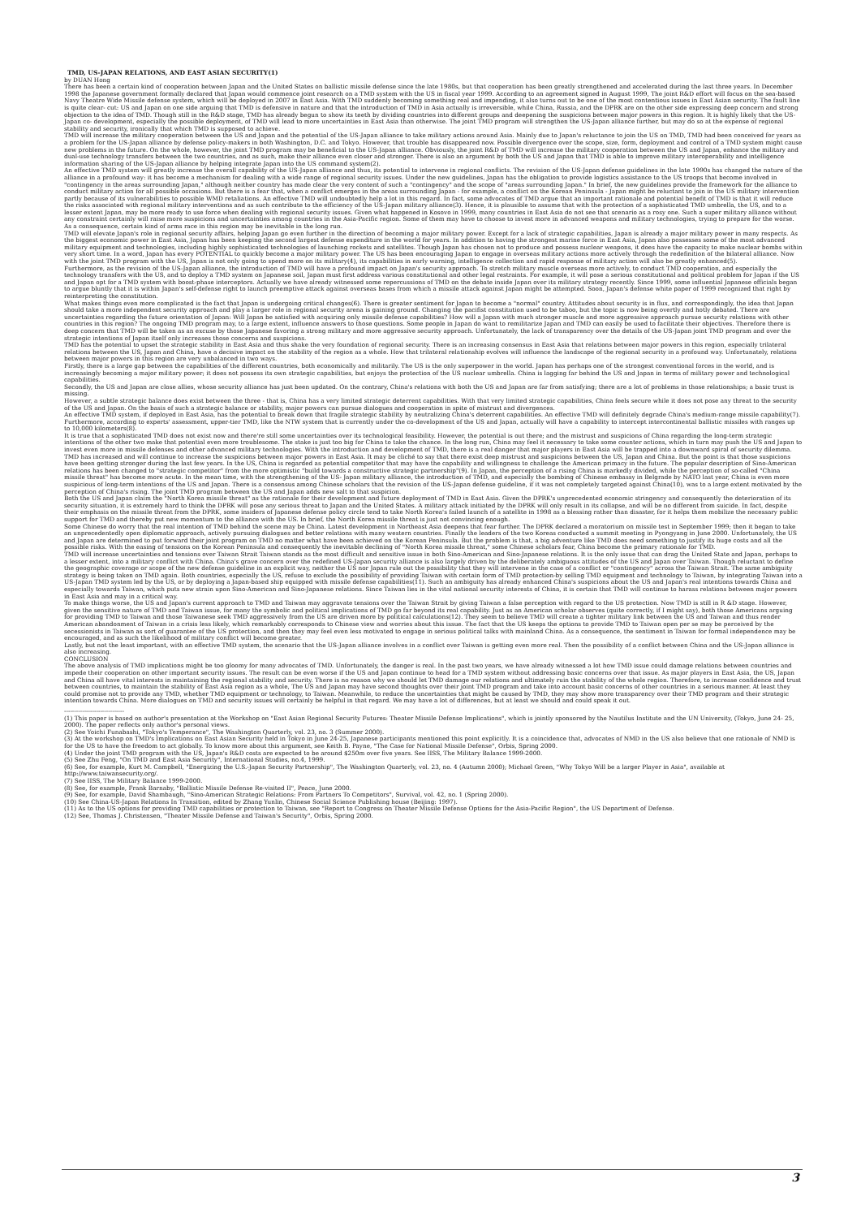TMD, US-JAPAN RELATIONS, AND EAST ASIAN SECURITY(1)
by DUAN Hong
There has been a certain kind of cooperation between Japan and the United States on ballistic missile defense since the late 1980s, but that cooperation has been greatly strengthened and accelerated during the last three years. In December 1998 the Japanese government formally declared that Japan would commence joint research on a TMD system with the US in fiscal year 1999. According to an agreement signed in August 1999, The joint R&D effort will focus on the sea-based Navy Theatre Wide Missile defense system, which will be deployed in 2007 in East Asia. With TMD suddenly becoming something real and impending, it also turns out to be one of the most contentious issues in East Asian security. The fault line is quite clear- cut: US and Japan on one side arguing that TMD is defensive in nature and that the introduction of TMD in Asia actually is irreversible, while China, Russia, and the DPRK are on the other side expressing deep concern and strong objection to the idea of TMD. Though still in the R&D stage, TMD has already begun to show its teeth by dividing countries into different groups and deepening the suspicions between major powers in this region. It is highly likely that the US-Japan co- development, especially the possible deployment, of TMD will lead to more uncertainties in East Asia than otherwise. The joint TMD program will strengthen the US-Japan alliance further, but may do so at the expense of regional stability and security, ironically that which TMD is supposed to achieve.
TMD will increase the military cooperation between the US and Japan and the potential of the US-Japan alliance to take military actions around Asia. Mainly due to Japan's reluctance to join the US on TMD, TMD had been conceived for years as a problem for the US-Japan alliance by defense policy-makers in both Washington, D.C. and Tokyo. However, that trouble has disappeared now. Possible divergence over the scope, size, form, deployment and control of a TMD system might cause new problems in the future. On the whole, however, the joint TMD program may be beneficial to the US-Japan alliance. Obviously, the joint R&D of TMD will increase the military cooperation between the US and Japan, enhance the military and dual-use technology transfers between the two countries, and as such, make their alliance even closer and stronger. There is also an argument by both the US and Japan that TMD is able to improve military interoperability and intelligence information sharing of the US-Japan alliance by helping integrate Japan into the US command system(2).
An effective TMD system will greatly increase the overall capability of the US-Japan alliance and thus, its potential to intervene in regional conflicts. The revision of the US-Japan defense guidelines in the late 1990s has changed the nature of the alliance in a profound way: it has become a mechanism for dealing with a wide range of regional security issues. Under the new guidelines, Japan has the obligation to provide logistics assistance to the US troops that become involved in "contingency in the areas surrounding Japan," although neither country has made clear the very content of such a "contingency" and the scope of "areas surrounding Japan." In brief, the new guidelines provide the framework for the alliance to conduct military action for all possible occasions. But there is a fear that, when a conflict emerges in the areas surrounding Japan - for example, a conflict on the Korean Peninsula - Japan might be reluctant to join in the US military intervention partly because of its vulnerabilities to possible WMD retaliations. An effective TMD will undoubtedly help a lot in this regard. In fact, some advocates of TMD argue that an important rationale and potential benefit of TMD is that it will reduce the risks associated with regional military interventions and as such contribute to the efficiency of the US-Japan military alliance(3). Hence, it is plausible to assume that with the protection of a sophisticated TMD umbrella, the US, and to a lesser extent Japan, may be more ready to use force when dealing with regional security issues. Given what happened in Kosovo in 1999, many countries in East Asia do not see that scenario as a rosy one. Such a super military alliance without any constraint certainly will raise more suspicions and uncertainties among countries in the Asia-Pacific region. Some of them may have to choose to invest more in advanced weapons and military technologies, trying to prepare for the worse. As a consequence, certain kind of arms race in this region may be inevitable in the long run.
TMD will elevate Japan's role in regional security affairs, helping Japan go even further in the direction of becoming a major military power. Except for a lack of strategic capabilities, Japan is already a major military power in many respects. As the biggest economic power in East Asia, Japan has been keeping the second largest defense expenditure in the world for years. In addition to having the strongest marine force in East Asia, Japan also possesses some of the most advanced military equipment and technologies, including highly sophisticated technologies of launching rockets and satellites. Though Japan has chosen not to produce and possess nuclear weapons, it does have the capacity to make nuclear bombs within very short time. In a word, Japan has every POTENTIAL to quickly become a major military power. The US has been encouraging Japan to engage in overseas military actions more actively through the redefinition of the bilateral alliance. Now with the joint TMD program with the US, Japan is not only going to spend more on its military(4), its capabilities in early warning, intelligence collection and rapid response of military action will also be greatly enhanced(5).
Furthermore, as the revision of the US-Japan alliance, the introduction of TMD will have a profound impact on Japan's security approach. To stretch military muscle overseas more actively, to conduct TMD cooperation, and especially the technology transfers with the US, and to deploy a TMD system on Japanese soil, Japan must first address various constitutional and other legal restraints. For example, it will pose a serious constitutional and political problem for Japan if the US and Japan opt for a TMD system with boost-phase interceptors. Actually we have already witnessed some repercussions of TMD on the debate inside Japan over its military strategy recently. Since 1999, some influential Japanese officials began to argue bluntly that it is within Japan's self-defense right to launch preemptive attack against overseas bases from which a missile attack against Japan might be attempted. Soon, Japan's defense white paper of 1999 recognized that right by reinterpreting the constitution.
What makes things even more complicated is the fact that Japan is undergoing critical changes(6). There is greater sentiment for Japan to become a "normal" country. Attitudes about security is in flux, and correspondingly, the idea that Japan should take a more independent security approach and play a larger role in regional security arena is gaining ground. Changing the pacifist constitution used to be taboo, but the topic is now being overtly and hotly debated. There are uncertainties regarding the future orientation of Japan: Will Japan be satisfied with acquiring only missile defense capabilities? How will a Japan with much stronger muscle and more aggressive approach pursue security relations with other countries in this region? The ongoing TMD program may, to a large extent, influence answers to those questions. Some people in Japan do want to remilitarize Japan and TMD can easily be used to facilitate their objectives. Therefore there is deep concern that TMD will be taken as an excuse by those Japanese favoring a strong military and more aggressive security approach. Unfortunately, the lack of transparency over the details of the US-Japan joint TMD program and over the strategic intentions of Japan itself only increases those concerns and suspicions.
TMD has the potential to upset the strategic stability in East Asia and thus shake the very foundation of regional security. There is an increasing consensus in East Asia that relations between major powers in this region, especially trilateral relations between the US, Japan and China, have a decisive impact on the stability of the region as a whole. How that trilateral relationship evolves will influence the landscape of the regional security in a profound way. Unfortunately, relations between major powers in this region are very unbalanced in two ways.
Firstly, there is a large gap between the capabilities of the different countries, both economically and militarily. The US is the only superpower in the world. Japan has perhaps one of the strongest conventional forces in the world, and is increasingly becoming a major military power; it does not possess its own strategic capabilities, but enjoys the protection of the US nuclear umbrella. China is lagging far behind the US and Japan in terms of military power and technological capabilities.
Secondly, the US and Japan are close allies, whose security alliance has just been updated. On the contrary, China's relations with both the US and Japan are far from satisfying; there are a lot of problems in those relationships; a basic trust is missing.
However, a subtle strategic balance does exist between the three - that is, China has a very limited strategic deterrent capabilities. With that very limited strategic capabilities, China feels secure while it does not pose any threat to the security of the US and Japan. On the basis of such a strategic balance or stability, major powers can pursue dialogues and cooperation in spite of mistrust and divergences.
An effective TMD system, if deployed in East Asia, has the potential to break down that fragile strategic stability by neutralizing China's deterrent capabilities. An effective TMD will definitely degrade China's medium-range missile capability(7). Furthermore, according to experts' assessment, upper-tier TMD, like the NTW system that is currently under the co-development of the US and Japan, actually will have a capability to intercept intercontinental ballistic missiles with ranges up to 10,000 kilometers(8).
It is true that a sophisticated TMD does not exist now and there're still some uncertainties over its technological feasibility. However, the potential is out there; and the mistrust and suspicions of China regarding the long-term strategic intentions of the other two make that potential even more troublesome. The stake is just too big for China to take the chance. In the long run, China may feel it necessary to take some counter actions, which in turn may push the US and Japan to invest even more in missile defenses and other advanced military technologies. With the introduction and development of TMD, there is a real danger that major players in East Asia will be trapped into a downward spiral of security dilemma.
TMD has increased and will continue to increase the suspicions between major powers in East Asia. It may be cliché to say that there exist deep mistrust and suspicions between the US, Japan and China. But the point is that those suspicions have been getting stronger during the last few years. In the US, China is regarded as potential competitor that may have the capability and willingness to challenge the American primacy in the future. The popular description of Sino-American relations has been changed to "strategic competitor" from the more optimistic "build towards a constructive strategic partnership"(9). In Japan, the perception of a rising China is markedly divided, while the perception of so-called "China missile threat" has become more acute. In the mean time, with the strengthening of the US- Japan military alliance, the introduction of TMD, and especially the bombing of Chinese embassy in Belgrade by NATO last year, China is even more suspicious of long-term intentions of the US and Japan. There is a consensus among Chinese scholars that the revision of the US-Japan defense guideline, if it was not completely targeted against China(10), was to a large extent motivated by the perception of China's rising. The joint TMD program between the US and Japan adds new salt to that suspicion.
Both the US and Japan claim the "North Korea missile threat" as the rationale for their development and future deployment of TMD in East Asia. Given the DPRK's unprecedented economic stringency and consequently the deterioration of its security situation, it is extremely hard to think the DPRK will pose any serious threat to Japan and the United States. A military attack initiated by the DPRK will only result in its collapse, and will be no different from suicide. In fact, despite their emphasis on the missile threat from the DPRK, some insiders of Japanese defense policy circle tend to take North Korea's failed launch of a satellite in 1998 as a blessing rather than disaster, for it helps them mobilize the necessary public support for TMD and thereby put new momentum to the alliance with the US. In brief, the North Korea missile threat is just not convincing enough.
Some Chinese do worry that the real intention of TMD behind the scene may be China. Latest development in Northeast Asia deepens that fear further. The DPRK declared a moratorium on missile test in September 1999; then it began to take an unprecedentedly open diplomatic approach, actively pursuing dialogues and better relations with many western countries. Finally the leaders of the two Koreas conducted a summit meeting in Pyongyang in June 2000. Unfortunately, the US and Japan are determined to put forward their joint program on TMD no matter what have been achieved on the Korean Peninsula. But the problem is that, a big adventure like TMD does need something to justify its huge costs and all the possible risks. With the easing of tensions on the Korean Peninsula and consequently the inevitable declining of "North Korea missile threat," some Chinese scholars fear, China become the primary rationale for TMD.
TMD will increase uncertainties and tensions over Taiwan Strait Taiwan stands as the most difficult and sensitive issue in both Sino-American and Sino-Japanese relations. It is the only issue that can drag the United State and Japan, perhaps to a lesser extent, into a military conflict with China. China's grave concern over the redefined US-Japan security alliance is also largely driven by the deliberately ambiguous attitudes of the US and Japan over Taiwan. Though reluctant to define the geographic coverage or scope of the new defense guideline in an explicit way, neither the US nor Japan rule out the possibility that they will intervene in the case of a conflict or "contingency" across the Taiwan Strait. The same ambiguity strategy is being taken on TMD again. Both countries, especially the US, refuse to exclude the possibility of providing Taiwan with certain form of TMD protection-by selling TMD equipment and technology to Taiwan, by integrating Taiwan into a US-Japan TMD system led by the US, or by deploying a Japan-based ship equipped with missile defense capabilities(11). Such an ambiguity has already enhanced China's suspicions about the US and Japan's real intentions towards China and especially towards Taiwan, which puts new strain upon Sino-American and Sino-Japanese relations. Since Taiwan lies in the vital national security interests of China, it is certain that TMD will continue to harass relations between major powers in East Asia and may in a critical way.
To make things worse, the US and Japan's current approach to TMD and Taiwan may aggravate tensions over the Taiwan Strait by giving Taiwan a false perception with regard to the US protection. Now TMD is still in R &D stage. However, given the sensitive nature of TMD and Taiwan issue, for many the symbolic and political implications of TMD go far beyond its real capability. Just as an American scholar observes (quite correctly, if I might say), both those Americans arguing for providing TMD to Taiwan and those Taiwanese seek TMD aggressively from the US are driven more by political calculations(12). They seem to believe TMD will create a tighter military link between the US and Taiwan and thus render American abandonment of Taiwan in a crisis less likely, which remarkably corresponds to Chinese view and worries about this issue. The fact that the US keeps the options to provide TMD to Taiwan open per se may be perceived by the secessionists in Taiwan as sort of guarantee of the US protection, and then they may feel even less motivated to engage in serious political talks with mainland China. As a consequence, the sentiment in Taiwan for formal independence may be encouraged, and as such the likelihood of military conflict will become greater.
Lastly, but not the least important, with an effective TMD system, the scenario that the US-Japan alliance involves in a conflict over Taiwan is getting even more real. Then the possibility of a conflict between China and the US-Japan alliance is also increasing.
CONCLUSION
The above analysis of TMD implications might be too gloomy for many advocates of TMD. Unfortunately, the danger is real. In the past two years, we have already witnessed a lot how TMD issue could damage relations between countries and impede their cooperation on other important security issues. The result can be even worse if the US and Japan continue to head for a TMD system without addressing basic concerns over that issue. As major players in East Asia, the US, Japan and China all have vital interests in maintaining the regional stability and security. There is no reason why we should let TMD damage our relations and ultimately ruin the stability of the whole region. Therefore, to increase confidence and trust between countries, to maintain the stability of East Asia region as a whole, The US and Japan may have second thoughts over their joint TMD program and take into account basic concerns of other countries in a serious manner. At least they could promise not to provide any TMD, whether TMD equipment or technology, to Taiwan. Meanwhile, to reduce the uncertainties that might be caused by TMD, they may show more transparency over their TMD program and their strategic intention towards China. More dialogues on TMD and security issues will certainly be helpful in that regard. We may have a lot of differences, but at least we should and could speak it out.
------------------------------
(1) This paper is based on author's presentation at the Workshop on "East Asian Regional Security Futures: Theater Missile Defense Implications", which is jointly sponsored by the Nautilus Institute and the UN University, (Tokyo, June 24- 25, 2000). The paper reflects only author's personal views.
(2) See Yoichi Funabashi, "Tokyo's Temperance", The Washington Quarterly, vol. 23, no. 3 (Summer 2000).
(3) At the workshop on TMD's Implications on East Asian Security held in Tokyo in June 24-25, Japanese participants mentioned this point explicitly. It is a coincidence that, advocates of NMD in the US also believe that one rationale of NMD is for the US to have the freedom to act globally. To know more about this argument, see Keith B. Payne, "The Case for National Missile Defense", Orbis, Spring 2000.
(4) Under the joint TMD program with the US, Japan's R&D costs are expected to be around $250m over five years. See IISS, The Military Balance 1999-2000.
(5) See Zhu Feng, "On TMD and East Asia Security", International Studies, no.4, 1999.
(6) See, for example, Kurt M. Campbell, "Energizing the U.S.-Japan Security Partnership", The Washington Quarterly, vol. 23, no. 4 (Autumn 2000); Michael Green, "Why Tokyo Will be a larger Player in Asia", available at http://www.taiwansecurity.org/.
(7) See IISS, The Military Balance 1999-2000.
(8) See, for example, Frank Barnaby, "Ballistic Missile Defense Re-visited II", Peace, June 2000.
(9) See, for example, David Shambaugh, "Sino-American Strategic Relations: From Partners To Competitors", Survival, vol. 42, no. 1 (Spring 2000).
(10) See China-US-Japan Relations In Transition, edited by Zhang Yunlin, Chinese Social Science Publishing house (Beijing: 1997).
(11) As to the US options for providing TMD capabilities or protection to Taiwan, see "Report to Congress on Theater Missile Defense Options for the Asia-Pacific Region", the US Department of Defense.
(12) See, Thomas J. Christensen, "Theater Missile Defense and Taiwan's Security", Orbis, Spring 2000.
3